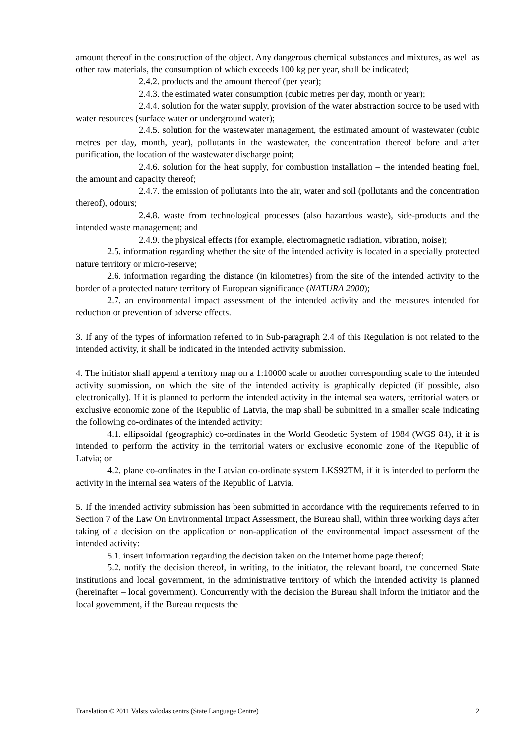amount thereof in the construction of the object. Any dangerous chemical substances and mixtures, as well as other raw materials, the consumption of which exceeds 100 kg per year, shall be indicated;
2.4.2. products and the amount thereof (per year);
2.4.3. the estimated water consumption (cubic metres per day, month or year);
2.4.4. solution for the water supply, provision of the water abstraction source to be used with water resources (surface water or underground water);
2.4.5. solution for the wastewater management, the estimated amount of wastewater (cubic metres per day, month, year), pollutants in the wastewater, the concentration thereof before and after purification, the location of the wastewater discharge point;
2.4.6. solution for the heat supply, for combustion installation – the intended heating fuel, the amount and capacity thereof;
2.4.7. the emission of pollutants into the air, water and soil (pollutants and the concentration thereof), odours;
2.4.8. waste from technological processes (also hazardous waste), side-products and the intended waste management; and
2.4.9. the physical effects (for example, electromagnetic radiation, vibration, noise);
2.5. information regarding whether the site of the intended activity is located in a specially protected nature territory or micro-reserve;
2.6. information regarding the distance (in kilometres) from the site of the intended activity to the border of a protected nature territory of European significance (NATURA 2000);
2.7. an environmental impact assessment of the intended activity and the measures intended for reduction or prevention of adverse effects.
3. If any of the types of information referred to in Sub-paragraph 2.4 of this Regulation is not related to the intended activity, it shall be indicated in the intended activity submission.
4. The initiator shall append a territory map on a 1:10000 scale or another corresponding scale to the intended activity submission, on which the site of the intended activity is graphically depicted (if possible, also electronically). If it is planned to perform the intended activity in the internal sea waters, territorial waters or exclusive economic zone of the Republic of Latvia, the map shall be submitted in a smaller scale indicating the following co-ordinates of the intended activity:
4.1. ellipsoidal (geographic) co-ordinates in the World Geodetic System of 1984 (WGS 84), if it is intended to perform the activity in the territorial waters or exclusive economic zone of the Republic of Latvia; or
4.2. plane co-ordinates in the Latvian co-ordinate system LKS92TM, if it is intended to perform the activity in the internal sea waters of the Republic of Latvia.
5. If the intended activity submission has been submitted in accordance with the requirements referred to in Section 7 of the Law On Environmental Impact Assessment, the Bureau shall, within three working days after taking of a decision on the application or non-application of the environmental impact assessment of the intended activity:
5.1. insert information regarding the decision taken on the Internet home page thereof;
5.2. notify the decision thereof, in writing, to the initiator, the relevant board, the concerned State institutions and local government, in the administrative territory of which the intended activity is planned (hereinafter – local government). Concurrently with the decision the Bureau shall inform the initiator and the local government, if the Bureau requests the
Translation © 2011 Valsts valodas centrs (State Language Centre) 2